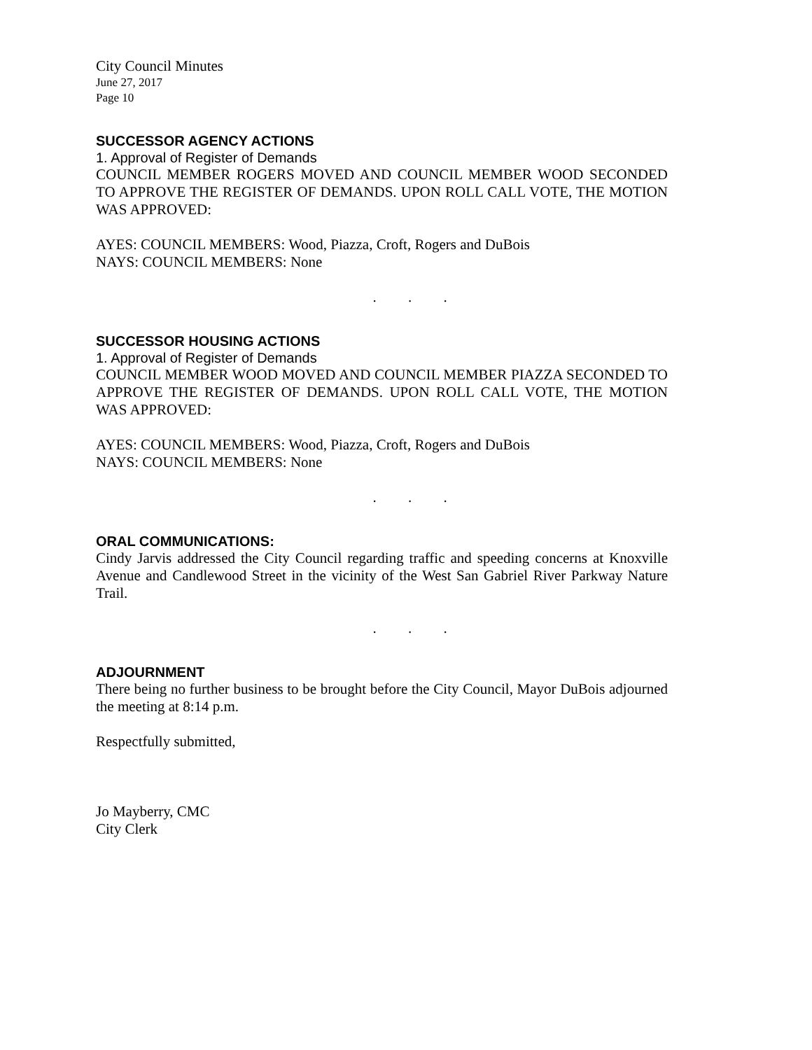City Council Minutes
June 27, 2017
Page 10
SUCCESSOR AGENCY ACTIONS
1. Approval of Register of Demands
COUNCIL MEMBER ROGERS MOVED AND COUNCIL MEMBER WOOD SECONDED TO APPROVE THE REGISTER OF DEMANDS. UPON ROLL CALL VOTE, THE MOTION WAS APPROVED:
AYES: COUNCIL MEMBERS: Wood, Piazza, Croft, Rogers and DuBois
NAYS: COUNCIL MEMBERS: None
. . .
SUCCESSOR HOUSING ACTIONS
1. Approval of Register of Demands
COUNCIL MEMBER WOOD MOVED AND COUNCIL MEMBER PIAZZA SECONDED TO APPROVE THE REGISTER OF DEMANDS. UPON ROLL CALL VOTE, THE MOTION WAS APPROVED:
AYES: COUNCIL MEMBERS: Wood, Piazza, Croft, Rogers and DuBois
NAYS: COUNCIL MEMBERS: None
. . .
ORAL COMMUNICATIONS:
Cindy Jarvis addressed the City Council regarding traffic and speeding concerns at Knoxville Avenue and Candlewood Street in the vicinity of the West San Gabriel River Parkway Nature Trail.
. . .
ADJOURNMENT
There being no further business to be brought before the City Council, Mayor DuBois adjourned the meeting at 8:14 p.m.
Respectfully submitted,
Jo Mayberry, CMC
City Clerk